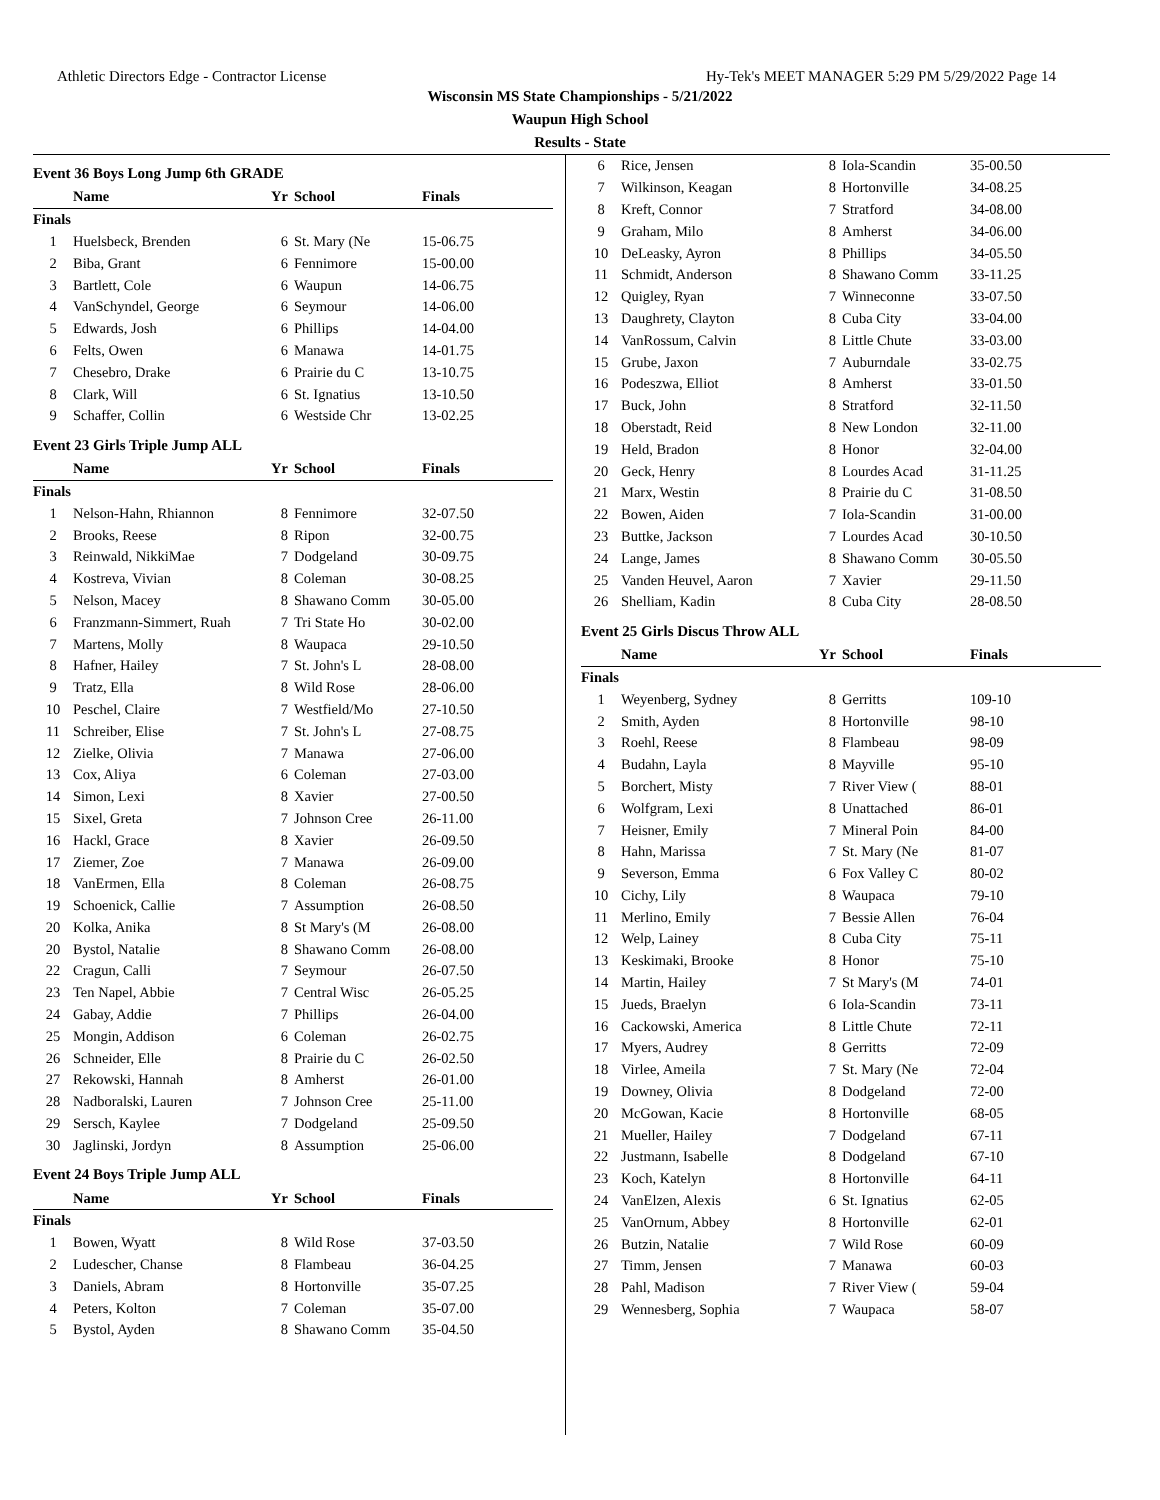Athletic Directors Edge - Contractor License Hy-Tek's MEET MANAGER 5:29 PM 5/29/2022 Page 14
Wisconsin MS State Championships - 5/21/2022
Waupun High School
Results - State
Event 36 Boys Long Jump 6th GRADE
| | Name | Yr | School | Finals |
| --- | --- | --- | --- | --- |
| Finals | | | | |
| 1 | Huelsbeck, Brenden | 6 | St. Mary (Ne | 15-06.75 |
| 2 | Biba, Grant | 6 | Fennimore | 15-00.00 |
| 3 | Bartlett, Cole | 6 | Waupun | 14-06.75 |
| 4 | VanSchyndel, George | 6 | Seymour | 14-06.00 |
| 5 | Edwards, Josh | 6 | Phillips | 14-04.00 |
| 6 | Felts, Owen | 6 | Manawa | 14-01.75 |
| 7 | Chesebro, Drake | 6 | Prairie du C | 13-10.75 |
| 8 | Clark, Will | 6 | St. Ignatius | 13-10.50 |
| 9 | Schaffer, Collin | 6 | Westside Chr | 13-02.25 |
Event 23 Girls Triple Jump ALL
| | Name | Yr | School | Finals |
| --- | --- | --- | --- | --- |
| Finals | | | | |
| 1 | Nelson-Hahn, Rhiannon | 8 | Fennimore | 32-07.50 |
| 2 | Brooks, Reese | 8 | Ripon | 32-00.75 |
| 3 | Reinwald, NikkiMae | 7 | Dodgeland | 30-09.75 |
| 4 | Kostreva, Vivian | 8 | Coleman | 30-08.25 |
| 5 | Nelson, Macey | 8 | Shawano Comm | 30-05.00 |
| 6 | Franzmann-Simmert, Ruah | 7 | Tri State Ho | 30-02.00 |
| 7 | Martens, Molly | 8 | Waupaca | 29-10.50 |
| 8 | Hafner, Hailey | 7 | St. John's L | 28-08.00 |
| 9 | Tratz, Ella | 8 | Wild Rose | 28-06.00 |
| 10 | Peschel, Claire | 7 | Westfield/Mo | 27-10.50 |
| 11 | Schreiber, Elise | 7 | St. John's L | 27-08.75 |
| 12 | Zielke, Olivia | 7 | Manawa | 27-06.00 |
| 13 | Cox, Aliya | 6 | Coleman | 27-03.00 |
| 14 | Simon, Lexi | 8 | Xavier | 27-00.50 |
| 15 | Sixel, Greta | 7 | Johnson Cree | 26-11.00 |
| 16 | Hackl, Grace | 8 | Xavier | 26-09.50 |
| 17 | Ziemer, Zoe | 7 | Manawa | 26-09.00 |
| 18 | VanErmen, Ella | 8 | Coleman | 26-08.75 |
| 19 | Schoenick, Callie | 7 | Assumption | 26-08.50 |
| 20 | Kolka, Anika | 8 | St Mary's (M | 26-08.00 |
| 20 | Bystol, Natalie | 8 | Shawano Comm | 26-08.00 |
| 22 | Cragun, Calli | 7 | Seymour | 26-07.50 |
| 23 | Ten Napel, Abbie | 7 | Central Wisc | 26-05.25 |
| 24 | Gabay, Addie | 7 | Phillips | 26-04.00 |
| 25 | Mongin, Addison | 6 | Coleman | 26-02.75 |
| 26 | Schneider, Elle | 8 | Prairie du C | 26-02.50 |
| 27 | Rekowski, Hannah | 8 | Amherst | 26-01.00 |
| 28 | Nadboralski, Lauren | 7 | Johnson Cree | 25-11.00 |
| 29 | Sersch, Kaylee | 7 | Dodgeland | 25-09.50 |
| 30 | Jaglinski, Jordyn | 8 | Assumption | 25-06.00 |
Event 24 Boys Triple Jump ALL
| | Name | Yr | School | Finals |
| --- | --- | --- | --- | --- |
| Finals | | | | |
| 1 | Bowen, Wyatt | 8 | Wild Rose | 37-03.50 |
| 2 | Ludescher, Chanse | 8 | Flambeau | 36-04.25 |
| 3 | Daniels, Abram | 8 | Hortonville | 35-07.25 |
| 4 | Peters, Kolton | 7 | Coleman | 35-07.00 |
| 5 | Bystol, Ayden | 8 | Shawano Comm | 35-04.50 |
| 6 | Rice, Jensen | 8 | Iola-Scandin | 35-00.50 |
| 7 | Wilkinson, Keagan | 8 | Hortonville | 34-08.25 |
| 8 | Kreft, Connor | 7 | Stratford | 34-08.00 |
| 9 | Graham, Milo | 8 | Amherst | 34-06.00 |
| 10 | DeLeasky, Ayron | 8 | Phillips | 34-05.50 |
| 11 | Schmidt, Anderson | 8 | Shawano Comm | 33-11.25 |
| 12 | Quigley, Ryan | 7 | Winneconne | 33-07.50 |
| 13 | Daughrety, Clayton | 8 | Cuba City | 33-04.00 |
| 14 | VanRossum, Calvin | 8 | Little Chute | 33-03.00 |
| 15 | Grube, Jaxon | 7 | Auburndale | 33-02.75 |
| 16 | Podeszwa, Elliot | 8 | Amherst | 33-01.50 |
| 17 | Buck, John | 8 | Stratford | 32-11.50 |
| 18 | Oberstadt, Reid | 8 | New London | 32-11.00 |
| 19 | Held, Bradon | 8 | Honor | 32-04.00 |
| 20 | Geck, Henry | 8 | Lourdes Acad | 31-11.25 |
| 21 | Marx, Westin | 8 | Prairie du C | 31-08.50 |
| 22 | Bowen, Aiden | 7 | Iola-Scandin | 31-00.00 |
| 23 | Buttke, Jackson | 7 | Lourdes Acad | 30-10.50 |
| 24 | Lange, James | 8 | Shawano Comm | 30-05.50 |
| 25 | Vanden Heuvel, Aaron | 7 | Xavier | 29-11.50 |
| 26 | Shelliam, Kadin | 8 | Cuba City | 28-08.50 |
Event 25 Girls Discus Throw ALL
| | Name | Yr | School | Finals |
| --- | --- | --- | --- | --- |
| Finals | | | | |
| 1 | Weyenberg, Sydney | 8 | Gerritts | 109-10 |
| 2 | Smith, Ayden | 8 | Hortonville | 98-10 |
| 3 | Roehl, Reese | 8 | Flambeau | 98-09 |
| 4 | Budahn, Layla | 8 | Mayville | 95-10 |
| 5 | Borchert, Misty | 7 | River View ( | 88-01 |
| 6 | Wolfgram, Lexi | 8 | Unattached | 86-01 |
| 7 | Heisner, Emily | 7 | Mineral Poin | 84-00 |
| 8 | Hahn, Marissa | 7 | St. Mary (Ne | 81-07 |
| 9 | Severson, Emma | 6 | Fox Valley C | 80-02 |
| 10 | Cichy, Lily | 8 | Waupaca | 79-10 |
| 11 | Merlino, Emily | 7 | Bessie Allen | 76-04 |
| 12 | Welp, Lainey | 8 | Cuba City | 75-11 |
| 13 | Keskimaki, Brooke | 8 | Honor | 75-10 |
| 14 | Martin, Hailey | 7 | St Mary's (M | 74-01 |
| 15 | Jueds, Braelyn | 6 | Iola-Scandin | 73-11 |
| 16 | Cackowski, America | 8 | Little Chute | 72-11 |
| 17 | Myers, Audrey | 8 | Gerritts | 72-09 |
| 18 | Virlee, Ameila | 7 | St. Mary (Ne | 72-04 |
| 19 | Downey, Olivia | 8 | Dodgeland | 72-00 |
| 20 | McGowan, Kacie | 8 | Hortonville | 68-05 |
| 21 | Mueller, Hailey | 7 | Dodgeland | 67-11 |
| 22 | Justmann, Isabelle | 8 | Dodgeland | 67-10 |
| 23 | Koch, Katelyn | 8 | Hortonville | 64-11 |
| 24 | VanElzen, Alexis | 6 | St. Ignatius | 62-05 |
| 25 | VanOrnum, Abbey | 8 | Hortonville | 62-01 |
| 26 | Butzin, Natalie | 7 | Wild Rose | 60-09 |
| 27 | Timm, Jensen | 7 | Manawa | 60-03 |
| 28 | Pahl, Madison | 7 | River View ( | 59-04 |
| 29 | Wennesberg, Sophia | 7 | Waupaca | 58-07 |